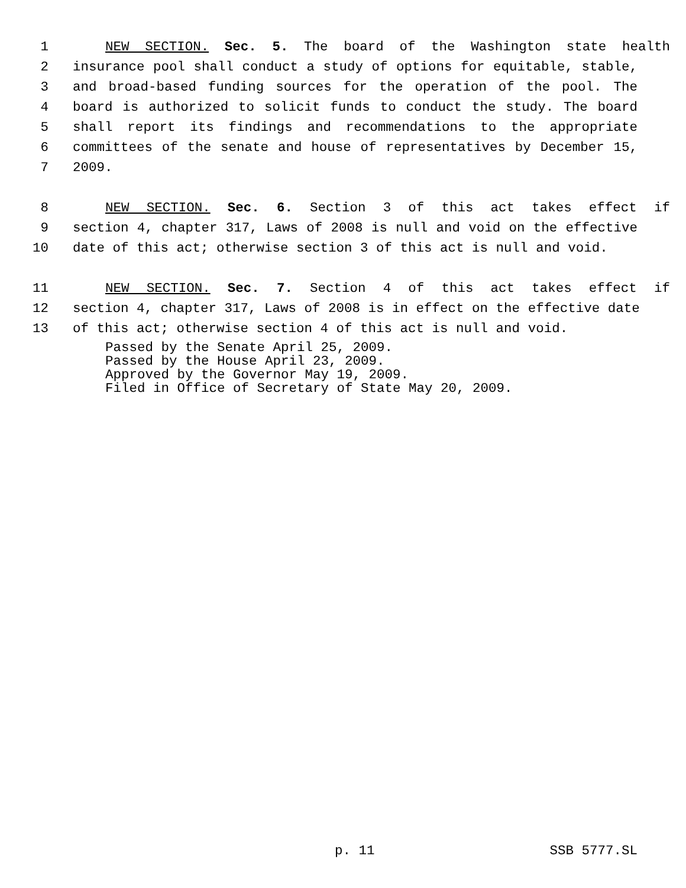1 NEW SECTION. Sec. 5. The board of the Washington state health
2 insurance pool shall conduct a study of options for equitable, stable,
3 and broad-based funding sources for the operation of the pool. The
4 board is authorized to solicit funds to conduct the study. The board
5 shall report its findings and recommendations to the appropriate
6 committees of the senate and house of representatives by December 15,
7 2009.
8 NEW SECTION. Sec. 6. Section 3 of this act takes effect if
9 section 4, chapter 317, Laws of 2008 is null and void on the effective
10 date of this act; otherwise section 3 of this act is null and void.
11 NEW SECTION. Sec. 7. Section 4 of this act takes effect if
12 section 4, chapter 317, Laws of 2008 is in effect on the effective date
13 of this act; otherwise section 4 of this act is null and void.
Passed by the Senate April 25, 2009.
Passed by the House April 23, 2009.
Approved by the Governor May 19, 2009.
Filed in Office of Secretary of State May 20, 2009.
p. 11 SSB 5777.SL